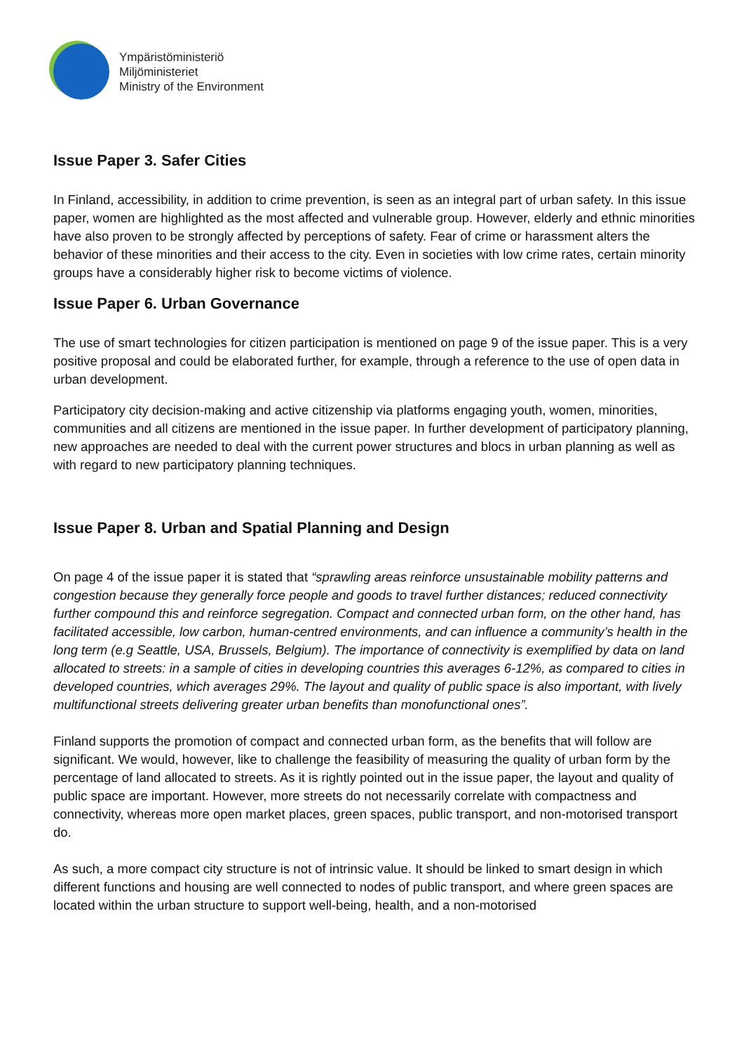Ympäristöministeriö
Miljöministeriet
Ministry of the Environment
Issue Paper 3. Safer Cities
In Finland, accessibility, in addition to crime prevention, is seen as an integral part of urban safety. In this issue paper, women are highlighted as the most affected and vulnerable group. However, elderly and ethnic minorities have also proven to be strongly affected by perceptions of safety. Fear of crime or harassment alters the behavior of these minorities and their access to the city. Even in societies with low crime rates, certain minority groups have a considerably higher risk to become victims of violence.
Issue Paper 6. Urban Governance
The use of smart technologies for citizen participation is mentioned on page 9 of the issue paper. This is a very positive proposal and could be elaborated further, for example, through a reference to the use of open data in urban development.
Participatory city decision-making and active citizenship via platforms engaging youth, women, minorities, communities and all citizens are mentioned in the issue paper. In further development of participatory planning, new approaches are needed to deal with the current power structures and blocs in urban planning as well as with regard to new participatory planning techniques.
Issue Paper 8. Urban and Spatial Planning and Design
On page 4 of the issue paper it is stated that “sprawling areas reinforce unsustainable mobility patterns and congestion because they generally force people and goods to travel further distances; reduced connectivity further compound this and reinforce segregation. Compact and connected urban form, on the other hand, has facilitated accessible, low carbon, human-centred environments, and can influence a community’s health in the long term (e.g Seattle, USA, Brussels, Belgium). The importance of connectivity is exemplified by data on land allocated to streets: in a sample of cities in developing countries this averages 6-12%, as compared to cities in developed countries, which averages 29%. The layout and quality of public space is also important, with lively multifunctional streets delivering greater urban benefits than monofunctional ones”.
Finland supports the promotion of compact and connected urban form, as the benefits that will follow are significant. We would, however, like to challenge the feasibility of measuring the quality of urban form by the percentage of land allocated to streets. As it is rightly pointed out in the issue paper, the layout and quality of public space are important. However, more streets do not necessarily correlate with compactness and connectivity, whereas more open market places, green spaces, public transport, and non-motorised transport do.
As such, a more compact city structure is not of intrinsic value. It should be linked to smart design in which different functions and housing are well connected to nodes of public transport, and where green spaces are located within the urban structure to support well-being, health, and a non-motorised